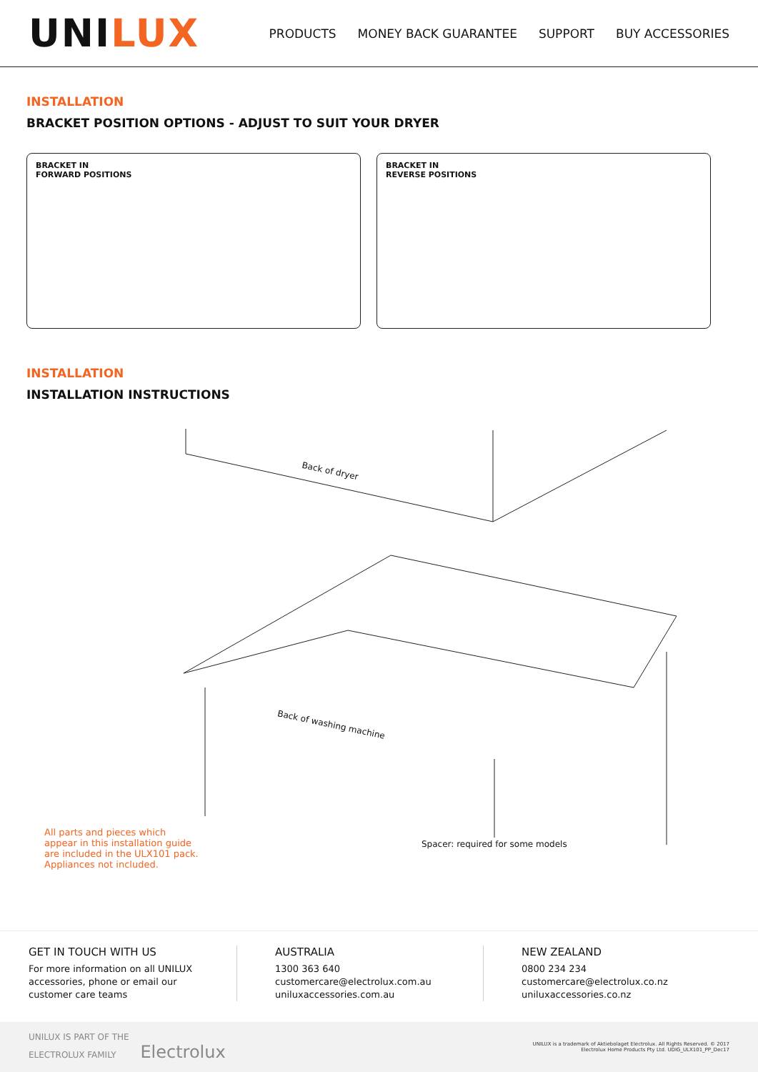UNILUX
PRODUCTS MONEY BACK GUARANTEE SUPPORT BUY ACCESSORIES
INSTALLATION
BRACKET POSITION OPTIONS - ADJUST TO SUIT YOUR DRYER
BRACKET IN
FORWARD POSITIONS
BRACKET IN
REVERSE POSITIONS
INSTALLATION
INSTALLATION INSTRUCTIONS
Back of dryer
Back of washing machine
All parts and pieces which appear in this installation guide are included in the ULX101 pack. Appliances not included.
Spacer: required for some models
GET IN TOUCH WITH US
For more information on all UNILUX accessories, phone or email our customer care teams
AUSTRALIA
1300 363 640
customercare@electrolux.com.au
uniluxaccessories.com.au
NEW ZEALAND
0800 234 234
customercare@electrolux.co.nz
uniluxaccessories.co.nz
UNILUX IS PART OF THE
ELECTROLUX FAMILY Electrolux
UNILUX is a trademark of Aktiebolaget Electrolux. All Rights Reserved. © 2017
Electrolux Home Products Pty Ltd. UDIG_ULX101_PP_Dec17